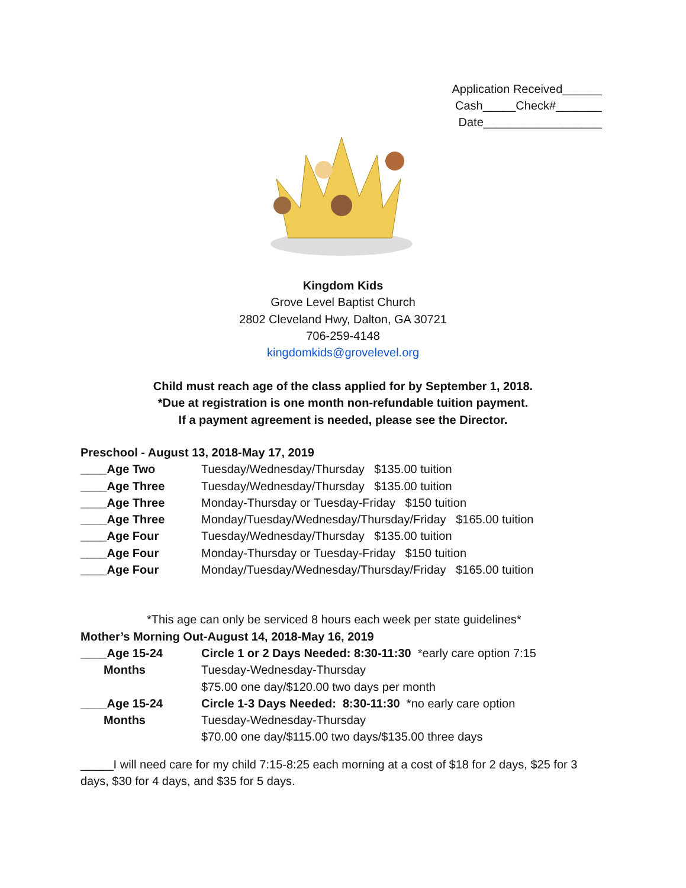Application Received______
Cash_____Check#_______
Date__________________
Kingdom Kids
Grove Level Baptist Church
2802 Cleveland Hwy, Dalton, GA 30721
706-259-4148
kingdomkids@grovelevel.org
Child must reach age of the class applied for by September 1, 2018.
*Due at registration is one month non-refundable tuition payment.
If a payment agreement is needed, please see the Director.
Preschool - August 13, 2018-May 17, 2019
____Age Two Tuesday/Wednesday/Thursday $135.00 tuition
____Age Three Tuesday/Wednesday/Thursday $135.00 tuition
____Age Three Monday-Thursday or Tuesday-Friday $150 tuition
____Age Three Monday/Tuesday/Wednesday/Thursday/Friday $165.00 tuition
____Age Four Tuesday/Wednesday/Thursday $135.00 tuition
____Age Four Monday-Thursday or Tuesday-Friday $150 tuition
____Age Four Monday/Tuesday/Wednesday/Thursday/Friday $165.00 tuition
*This age can only be serviced 8 hours each week per state guidelines*
Mother’s Morning Out-August 14, 2018-May 16, 2019
____Age 15-24
Months Circle 1 or 2 Days Needed: 8:30-11:30 *early care option 7:15
Tuesday-Wednesday-Thursday
$75.00 one day/$120.00 two days per month
____Age 15-24
Months Circle 1-3 Days Needed: 8:30-11:30 *no early care option
Tuesday-Wednesday-Thursday
$70.00 one day/$115.00 two days/$135.00 three days
_____I will need care for my child 7:15-8:25 each morning at a cost of $18 for 2 days, $25 for 3 days, $30 for 4 days, and $35 for 5 days.